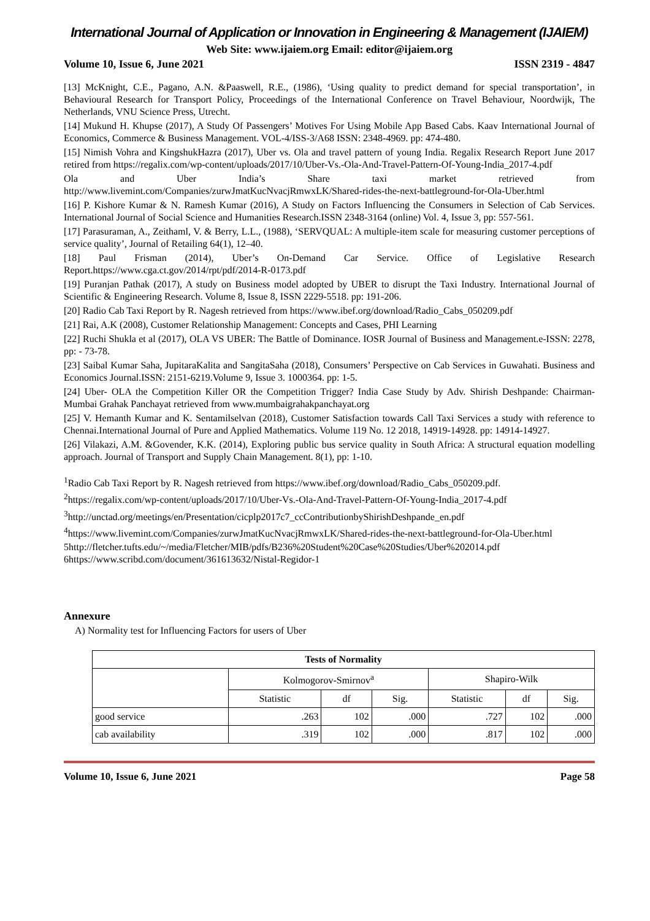International Journal of Application or Innovation in Engineering & Management (IJAIEM)
Web Site: www.ijaiem.org Email: editor@ijaiem.org
Volume 10, Issue 6, June 2021 ISSN 2319 - 4847
[13] McKnight, C.E., Pagano, A.N. &Paaswell, R.E., (1986), ‘Using quality to predict demand for special transportation’, in Behavioural Research for Transport Policy, Proceedings of the International Conference on Travel Behaviour, Noordwijk, The Netherlands, VNU Science Press, Utrecht.
[14] Mukund H. Khupse (2017), A Study Of Passengers’ Motives For Using Mobile App Based Cabs. Kaav International Journal of Economics, Commerce & Business Management. VOL-4/ISS-3/A68 ISSN: 2348-4969. pp: 474-480.
[15] Nimish Vohra and KingshukHazra (2017), Uber vs. Ola and travel pattern of young India. Regalix Research Report June 2017 retired from https://regalix.com/wp-content/uploads/2017/10/Uber-Vs.-Ola-And-Travel-Pattern-Of-Young-India_2017-4.pdf
Ola and Uber India’s Share taxi market retrieved from
http://www.livemint.com/Companies/zurwJmatKucNvacjRmwxLK/Shared-rides-the-next-battleground-for-Ola-Uber.html
[16] P. Kishore Kumar & N. Ramesh Kumar (2016), A Study on Factors Influencing the Consumers in Selection of Cab Services. International Journal of Social Science and Humanities Research.ISSN 2348-3164 (online) Vol. 4, Issue 3, pp: 557-561.
[17] Parasuraman, A., Zeithaml, V. & Berry, L.L., (1988), ‘SERVQUAL: A multiple-item scale for measuring customer perceptions of service quality’, Journal of Retailing 64(1), 12–40.
[18] Paul Frisman (2014), Uber’s On-Demand Car Service. Office of Legislative Research Report.https://www.cga.ct.gov/2014/rpt/pdf/2014-R-0173.pdf
[19] Puranjan Pathak (2017), A study on Business model adopted by UBER to disrupt the Taxi Industry. International Journal of Scientific & Engineering Research. Volume 8, Issue 8, ISSN 2229-5518. pp: 191-206.
[20] Radio Cab Taxi Report by R. Nagesh retrieved from https://www.ibef.org/download/Radio_Cabs_050209.pdf
[21] Rai, A.K (2008), Customer Relationship Management: Concepts and Cases, PHI Learning
[22] Ruchi Shukla et al (2017), OLA VS UBER: The Battle of Dominance. IOSR Journal of Business and Management.e-ISSN: 2278, pp: - 73-78.
[23] Saibal Kumar Saha, JupitaraKalita and SangitaSaha (2018), Consumers’ Perspective on Cab Services in Guwahati. Business and Economics Journal.ISSN: 2151-6219.Volume 9, Issue 3. 1000364. pp: 1-5.
[24] Uber- OLA the Competition Killer OR the Competition Trigger? India Case Study by Adv. Shirish Deshpande: Chairman- Mumbai Grahak Panchayat retrieved from www.mumbaigrahakpanchayat.org
[25] V. Hemanth Kumar and K. Sentamilselvan (2018), Customer Satisfaction towards Call Taxi Services a study with reference to Chennai.International Journal of Pure and Applied Mathematics. Volume 119 No. 12 2018, 14919-14928. pp: 14914-14927.
[26] Vilakazi, A.M. &Govender, K.K. (2014), Exploring public bus service quality in South Africa: A structural equation modelling approach. Journal of Transport and Supply Chain Management. 8(1), pp: 1-10.
<sup>1</sup> Radio Cab Taxi Report by R. Nagesh retrieved from https://www.ibef.org/download/Radio_Cabs_050209.pdf.
<sup>2</sup> https://regalix.com/wp-content/uploads/2017/10/Uber-Vs.-Ola-And-Travel-Pattern-Of-Young-India_2017-4.pdf
<sup>3</sup> http://unctad.org/meetings/en/Presentation/cicplp2017c7_ccContributionbyShirishDeshpande_en.pdf
<sup>4</sup> https://www.livemint.com/Companies/zurwJmatKucNvacjRmwxLK/Shared-rides-the-next-battleground-for-Ola-Uber.html
5http://fletcher.tufts.edu/~/media/Fletcher/MIB/pdfs/B236%20Student%20Case%20Studies/Uber%202014.pdf
6https://www.scribd.com/document/361613632/Nistal-Regidor-1
Annexure
A) Normality test for Influencing Factors for users of Uber
| Tests of Normality | | | | | | |
| --- | --- | --- | --- | --- | --- | --- |
| | Kolmogorov-Smirnov<sup>a</sup> | | | Shapiro-Wilk | | |
| | Statistic | df | Sig. | Statistic | df | Sig. |
| good service | .263 | 102 | .000 | .727 | 102 | .000 |
| cab availability | .319 | 102 | .000 | .817 | 102 | .000 |
Volume 10, Issue 6, June 2021 Page 58